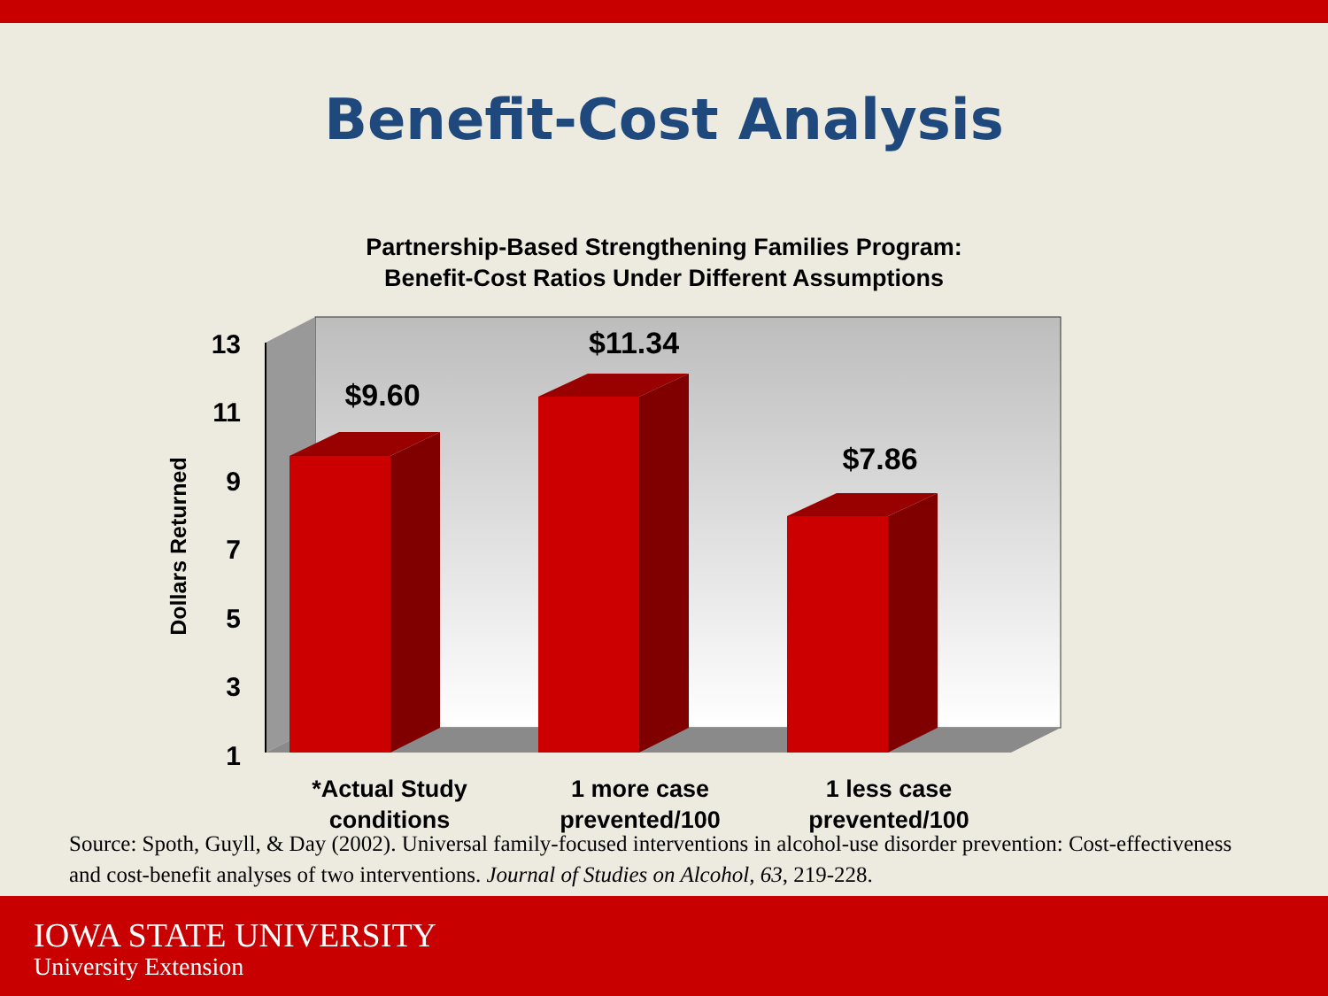Benefit-Cost Analysis
Partnership-Based Strengthening Families Program:
Benefit-Cost Ratios Under Different Assumptions
13
11
9
7
5
3
1
Dollars Returned
$9.60
$11.34
$7.86
*Actual Study conditions 1 more case prevented/100 1 less case prevented/100
Source: Spoth, Guyll, & Day (2002). Universal family-focused interventions in alcohol-use disorder prevention: Cost-effectiveness and cost-benefit analyses of two interventions. Journal of Studies on Alcohol, 63, 219-228.
IOWA STATE UNIVERSITY
University Extension